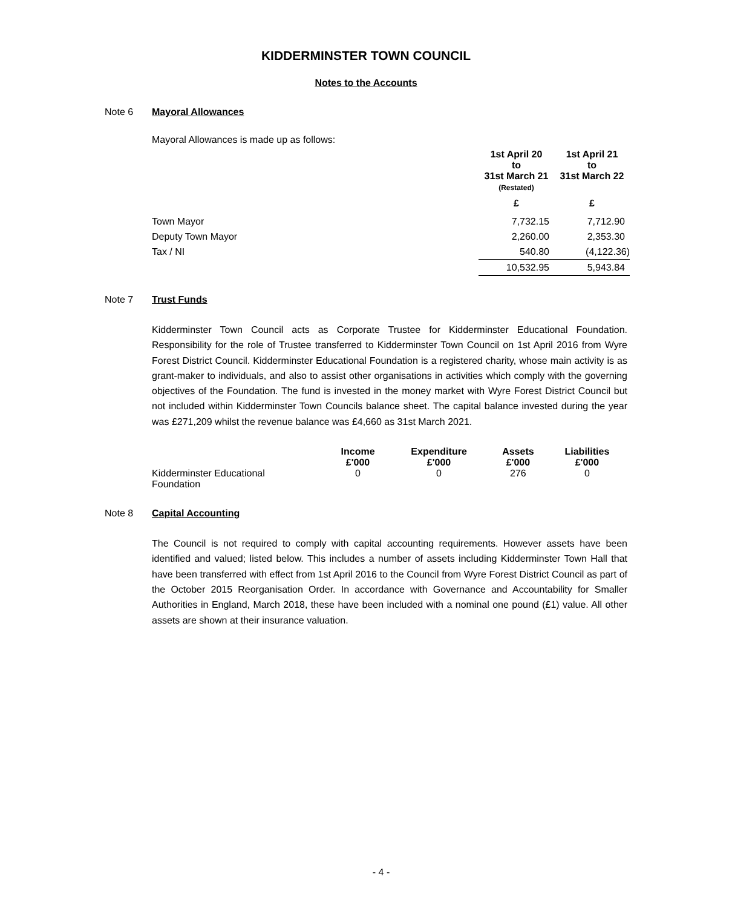KIDDERMINSTER TOWN COUNCIL
Notes to the Accounts
Note 6 Mayoral Allowances
Mayoral Allowances is made up as follows:
| | 1st April 20 to 31st March 21 (Restated) | 1st April 21 to 31st March 22 |
| | £ | £ |
| Town Mayor | 7,732.15 | 7,712.90 |
| Deputy Town Mayor | 2,260.00 | 2,353.30 |
| Tax / NI | 540.80 | (4,122.36) |
| | 10,532.95 | 5,943.84 |
Note 7 Trust Funds
Kidderminster Town Council acts as Corporate Trustee for Kidderminster Educational Foundation. Responsibility for the role of Trustee transferred to Kidderminster Town Council on 1st April 2016 from Wyre Forest District Council. Kidderminster Educational Foundation is a registered charity, whose main activity is as grant-maker to individuals, and also to assist other organisations in activities which comply with the governing objectives of the Foundation. The fund is invested in the money market with Wyre Forest District Council but not included within Kidderminster Town Councils balance sheet. The capital balance invested during the year was £271,209 whilst the revenue balance was £4,660 as 31st March 2021.
| | Income £'000 | Expenditure £'000 | Assets £'000 | Liabilities £'000 |
| Kidderminster Educational Foundation | 0 | 0 | 276 | 0 |
Note 8 Capital Accounting
The Council is not required to comply with capital accounting requirements. However assets have been identified and valued; listed below. This includes a number of assets including Kidderminster Town Hall that have been transferred with effect from 1st April 2016 to the Council from Wyre Forest District Council as part of the October 2015 Reorganisation Order. In accordance with Governance and Accountability for Smaller Authorities in England, March 2018, these have been included with a nominal one pound (£1) value. All other assets are shown at their insurance valuation.
- 4 -